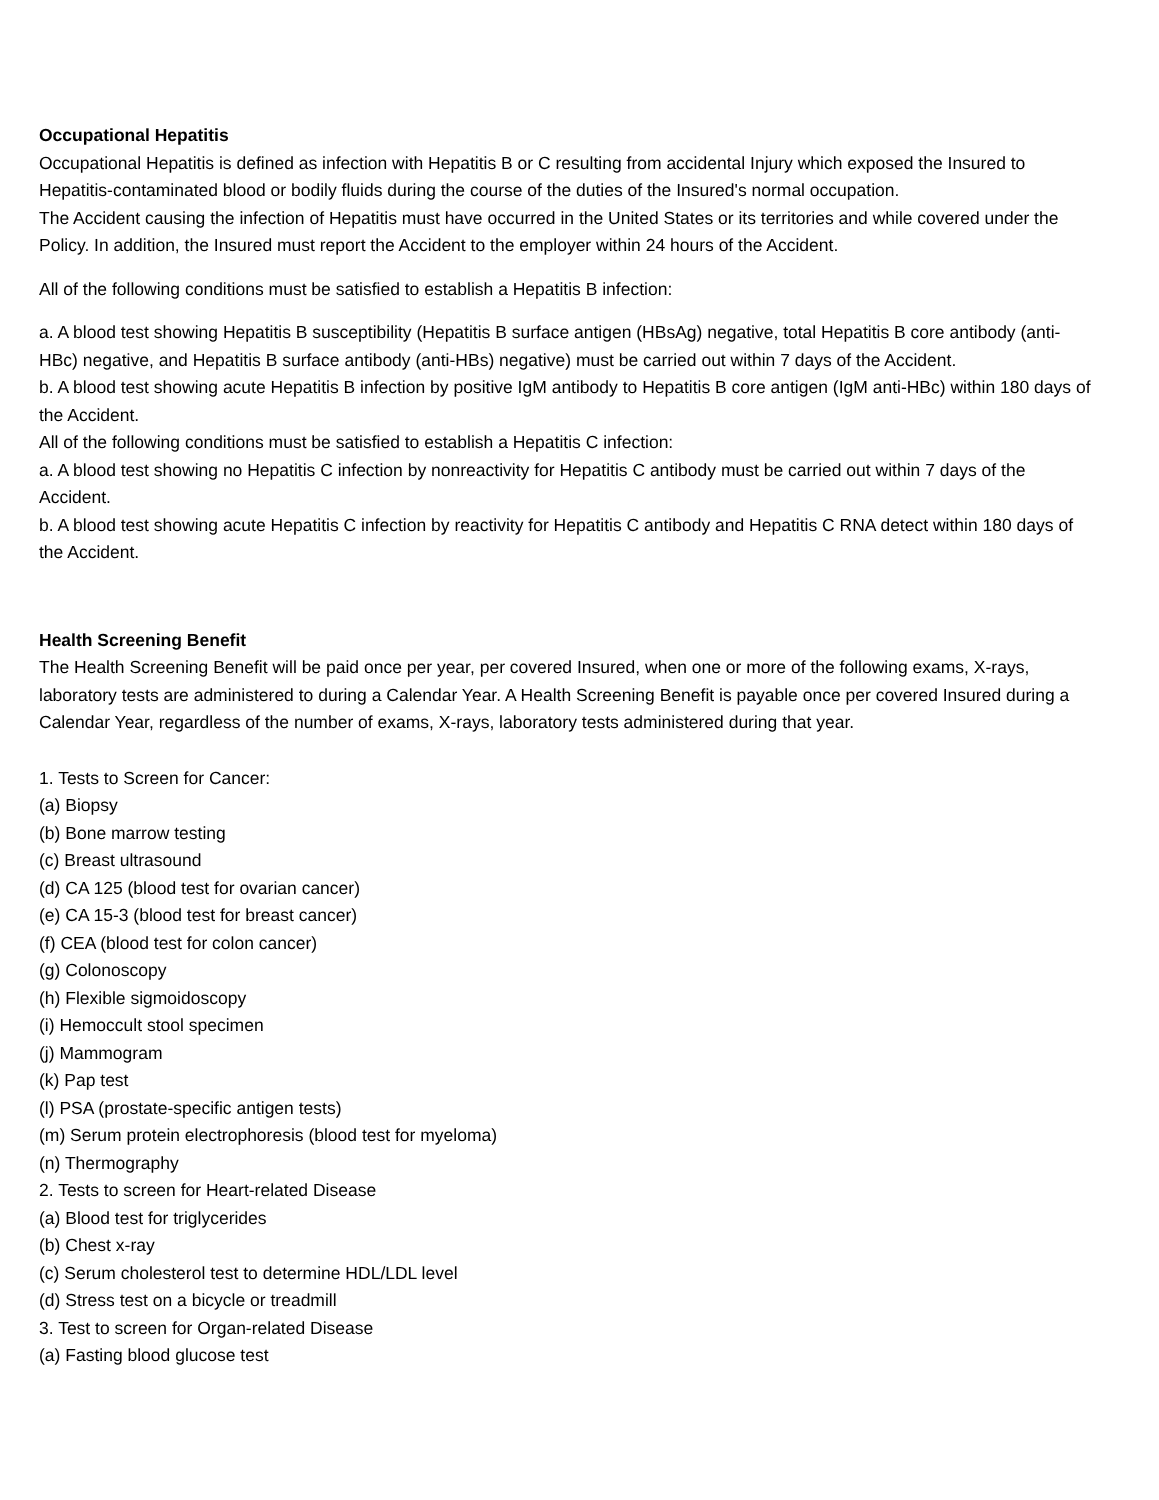Occupational Hepatitis
Occupational Hepatitis is defined as infection with Hepatitis B or C resulting from accidental Injury which exposed the Insured to Hepatitis-contaminated blood or bodily fluids during the course of the duties of the Insured's normal occupation.
The Accident causing the infection of Hepatitis must have occurred in the United States or its territories and while covered under the Policy. In addition, the Insured must report the Accident to the employer within 24 hours of the Accident.
All of the following conditions must be satisfied to establish a Hepatitis B infection:
a. A blood test showing Hepatitis B susceptibility (Hepatitis B surface antigen (HBsAg) negative, total Hepatitis B core antibody (anti-HBc) negative, and Hepatitis B surface antibody (anti-HBs) negative) must be carried out within 7 days of the Accident.
b. A blood test showing acute Hepatitis B infection by positive IgM antibody to Hepatitis B core antigen (IgM anti-HBc) within 180 days of the Accident.
All of the following conditions must be satisfied to establish a Hepatitis C infection:
a. A blood test showing no Hepatitis C infection by nonreactivity for Hepatitis C antibody must be carried out within 7 days of the Accident.
b. A blood test showing acute Hepatitis C infection by reactivity for Hepatitis C antibody and Hepatitis C RNA detect within 180 days of the Accident.
Health Screening Benefit
The Health Screening Benefit will be paid once per year, per covered Insured, when one or more of the following exams, X-rays, laboratory tests are administered to during a Calendar Year. A Health Screening Benefit is payable once per covered Insured during a Calendar Year, regardless of the number of exams, X-rays, laboratory tests administered during that year.
1. Tests to Screen for Cancer:
(a) Biopsy
(b) Bone marrow testing
(c) Breast ultrasound
(d) CA 125 (blood test for ovarian cancer)
(e) CA 15-3 (blood test for breast cancer)
(f) CEA (blood test for colon cancer)
(g) Colonoscopy
(h) Flexible sigmoidoscopy
(i) Hemoccult stool specimen
(j) Mammogram
(k) Pap test
(l) PSA (prostate-specific antigen tests)
(m) Serum protein electrophoresis (blood test for myeloma)
(n) Thermography
2. Tests to screen for Heart-related Disease
(a) Blood test for triglycerides
(b) Chest x-ray
(c) Serum cholesterol test to determine HDL/LDL level
(d) Stress test on a bicycle or treadmill
3. Test to screen for Organ-related Disease
(a) Fasting blood glucose test